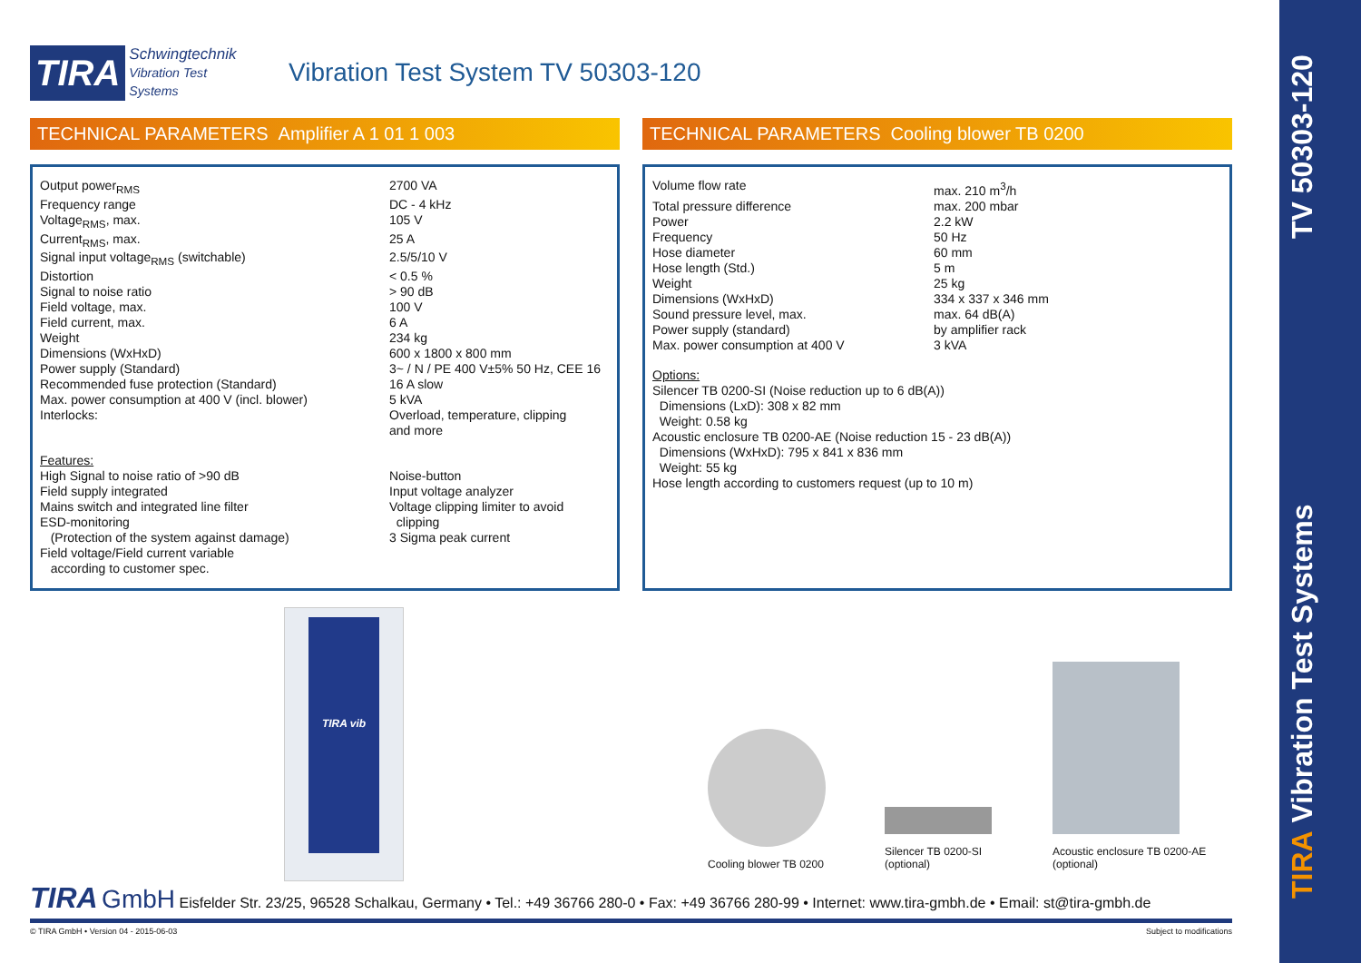TIRA Vibration Test Systems TV 50303-120
TIRA Schwingtechnik
Vibration Test Systems
Vibration Test System TV 50303-120
TECHNICAL PARAMETERS Amplifier A 1 01 1 003
| Output power<sub>RMS</sub> | 2700 VA |
| Frequency range | DC - 4 kHz |
| Voltage<sub>RMS</sub>, max. | 105 V |
| Current<sub>RMS</sub>, max. | 25 A |
| Signal input voltage<sub>RMS</sub> (switchable) | 2.5/5/10 V |
| Distortion | < 0.5 % |
| Signal to noise ratio | > 90 dB |
| Field voltage, max. | 100 V |
| Field current, max. | 6 A |
| Weight | 234 kg |
| Dimensions (WxHxD) | 600 x 1800 x 800 mm |
| Power supply (Standard) | 3~ / N / PE 400 V±5% 50 Hz, CEE 16 |
| Recommended fuse protection (Standard) | 16 A slow |
| Max. power consumption at 400 V (incl. blower) | 5 kVA |
| Interlocks: | Overload, temperature, clipping and more |
| Features: High Signal to noise ratio of >90 dB Field supply integrated Mains switch and integrated line filter ESD-monitoring (Protection of the system against damage) Field voltage/Field current variable according to customer spec. | Noise-button Input voltage analyzer Voltage clipping limiter to avoid clipping 3 Sigma peak current |
TECHNICAL PARAMETERS Cooling blower TB 0200
| Volume flow rate | max. 210 m<sup>3</sup>/h |
| Total pressure difference | max. 200 mbar |
| Power | 2.2 kW |
| Frequency | 50 Hz |
| Hose diameter | 60 mm |
| Hose length (Std.) | 5 m |
| Weight | 25 kg |
| Dimensions (WxHxD) | 334 x 337 x 346 mm |
| Sound pressure level, max. | max. 64 dB(A) |
| Power supply (standard) | by amplifier rack |
| Max. power consumption at 400 V | 3 kVA |
Options:
Silencer TB 0200-SI (Noise reduction up to 6 dB(A))
Dimensions (LxD): 308 x 82 mm
Weight: 0.58 kg
Acoustic enclosure TB 0200-AE (Noise reduction 15 - 23 dB(A))
Dimensions (WxHxD): 795 x 841 x 836 mm
Weight: 55 kg
Hose length according to customers request (up to 10 m)
TIRA vib
Cooling blower TB 0200
Silencer TB 0200-SI
(optional)
Acoustic enclosure TB 0200-AE
(optional)
TIRA GmbH Eisfelder Str. 23/25, 96528 Schalkau, Germany • Tel.: +49 36766 280-0 • Fax: +49 36766 280-99 • Internet: www.tira-gmbh.de • Email: st@tira-gmbh.de
© TIRA GmbH • Version 04 - 2015-06-03 Subject to modifications